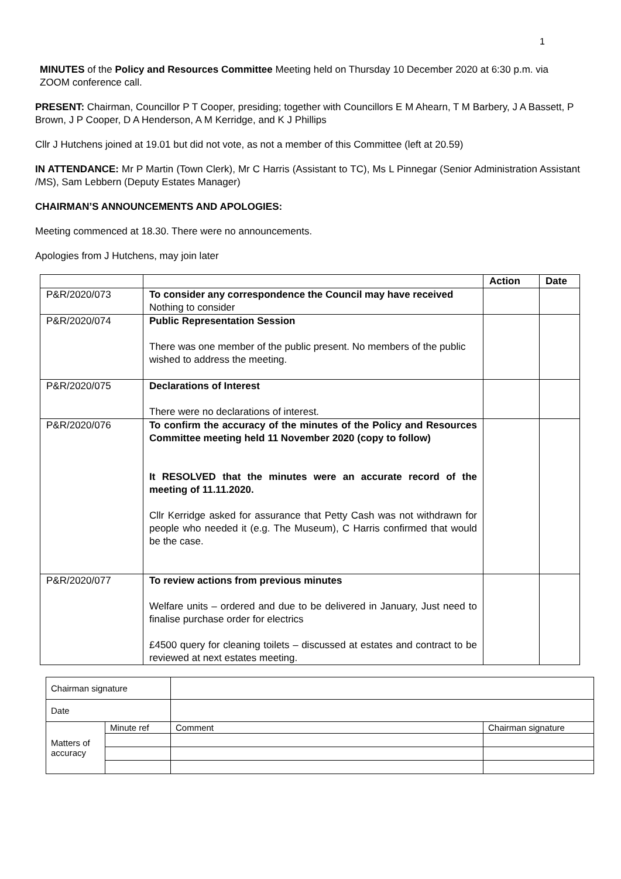1
MINUTES of the Policy and Resources Committee Meeting held on Thursday 10 December 2020 at 6:30 p.m. via ZOOM conference call.
PRESENT: Chairman, Councillor P T Cooper, presiding; together with Councillors E M Ahearn, T M Barbery, J A Bassett, P Brown, J P Cooper, D A Henderson, A M Kerridge, and K J Phillips
Cllr J Hutchens joined at 19.01 but did not vote, as not a member of this Committee (left at 20.59)
IN ATTENDANCE: Mr P Martin (Town Clerk), Mr C Harris (Assistant to TC), Ms L Pinnegar (Senior Administration Assistant /MS), Sam Lebbern (Deputy Estates Manager)
CHAIRMAN’S ANNOUNCEMENTS AND APOLOGIES:
Meeting commenced at 18.30. There were no announcements.
Apologies from J Hutchens, may join later
| | | Action | Date |
| --- | --- | --- | --- |
| P&R/2020/073 | To consider any correspondence the Council may have received Nothing to consider | | |
| P&R/2020/074 | Public Representation Session There was one member of the public present. No members of the public wished to address the meeting. | | |
| P&R/2020/075 | Declarations of Interest There were no declarations of interest. | | |
| P&R/2020/076 | To confirm the accuracy of the minutes of the Policy and Resources Committee meeting held 11 November 2020 (copy to follow) It RESOLVED that the minutes were an accurate record of the meeting of 11.11.2020. Cllr Kerridge asked for assurance that Petty Cash was not withdrawn for people who needed it (e.g. The Museum), C Harris confirmed that would be the case. | | |
| P&R/2020/077 | To review actions from previous minutes Welfare units – ordered and due to be delivered in January, Just need to finalise purchase order for electrics £4500 query for cleaning toilets – discussed at estates and contract to be reviewed at next estates meeting. | | |
| Chairman signature | | | |
| Date | | | |
| Matters of accuracy | Minute ref | Comment | Chairman signature |